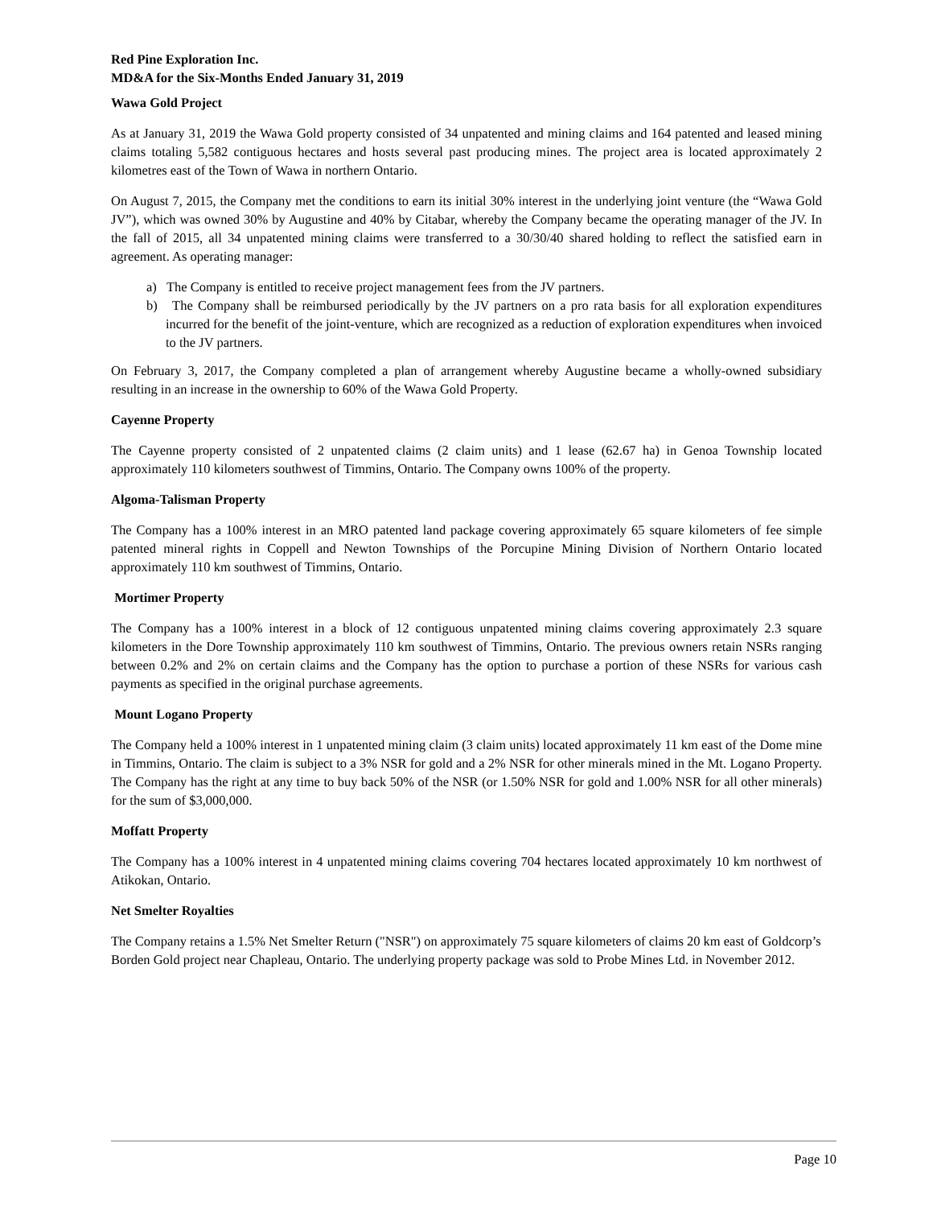Red Pine Exploration Inc.
MD&A for the Six-Months Ended January 31, 2019
Wawa Gold Project
As at January 31, 2019 the Wawa Gold property consisted of 34 unpatented and mining claims and 164 patented and leased mining claims totaling 5,582 contiguous hectares and hosts several past producing mines. The project area is located approximately 2 kilometres east of the Town of Wawa in northern Ontario.
On August 7, 2015, the Company met the conditions to earn its initial 30% interest in the underlying joint venture (the “Wawa Gold JV”), which was owned 30% by Augustine and 40% by Citabar, whereby the Company became the operating manager of the JV. In the fall of 2015, all 34 unpatented mining claims were transferred to a 30/30/40 shared holding to reflect the satisfied earn in agreement. As operating manager:
a) The Company is entitled to receive project management fees from the JV partners.
b) The Company shall be reimbursed periodically by the JV partners on a pro rata basis for all exploration expenditures incurred for the benefit of the joint-venture, which are recognized as a reduction of exploration expenditures when invoiced to the JV partners.
On February 3, 2017, the Company completed a plan of arrangement whereby Augustine became a wholly-owned subsidiary resulting in an increase in the ownership to 60% of the Wawa Gold Property.
Cayenne Property
The Cayenne property consisted of 2 unpatented claims (2 claim units) and 1 lease (62.67 ha) in Genoa Township located approximately 110 kilometers southwest of Timmins, Ontario. The Company owns 100% of the property.
Algoma-Talisman Property
The Company has a 100% interest in an MRO patented land package covering approximately 65 square kilometers of fee simple patented mineral rights in Coppell and Newton Townships of the Porcupine Mining Division of Northern Ontario located approximately 110 km southwest of Timmins, Ontario.
Mortimer Property
The Company has a 100% interest in a block of 12 contiguous unpatented mining claims covering approximately 2.3 square kilometers in the Dore Township approximately 110 km southwest of Timmins, Ontario. The previous owners retain NSRs ranging between 0.2% and 2% on certain claims and the Company has the option to purchase a portion of these NSRs for various cash payments as specified in the original purchase agreements.
Mount Logano Property
The Company held a 100% interest in 1 unpatented mining claim (3 claim units) located approximately 11 km east of the Dome mine in Timmins, Ontario. The claim is subject to a 3% NSR for gold and a 2% NSR for other minerals mined in the Mt. Logano Property. The Company has the right at any time to buy back 50% of the NSR (or 1.50% NSR for gold and 1.00% NSR for all other minerals) for the sum of $3,000,000.
Moffatt Property
The Company has a 100% interest in 4 unpatented mining claims covering 704 hectares located approximately 10 km northwest of Atikokan, Ontario.
Net Smelter Royalties
The Company retains a 1.5% Net Smelter Return ("NSR") on approximately 75 square kilometers of claims 20 km east of Goldcorp’s Borden Gold project near Chapleau, Ontario. The underlying property package was sold to Probe Mines Ltd. in November 2012.
Page 10